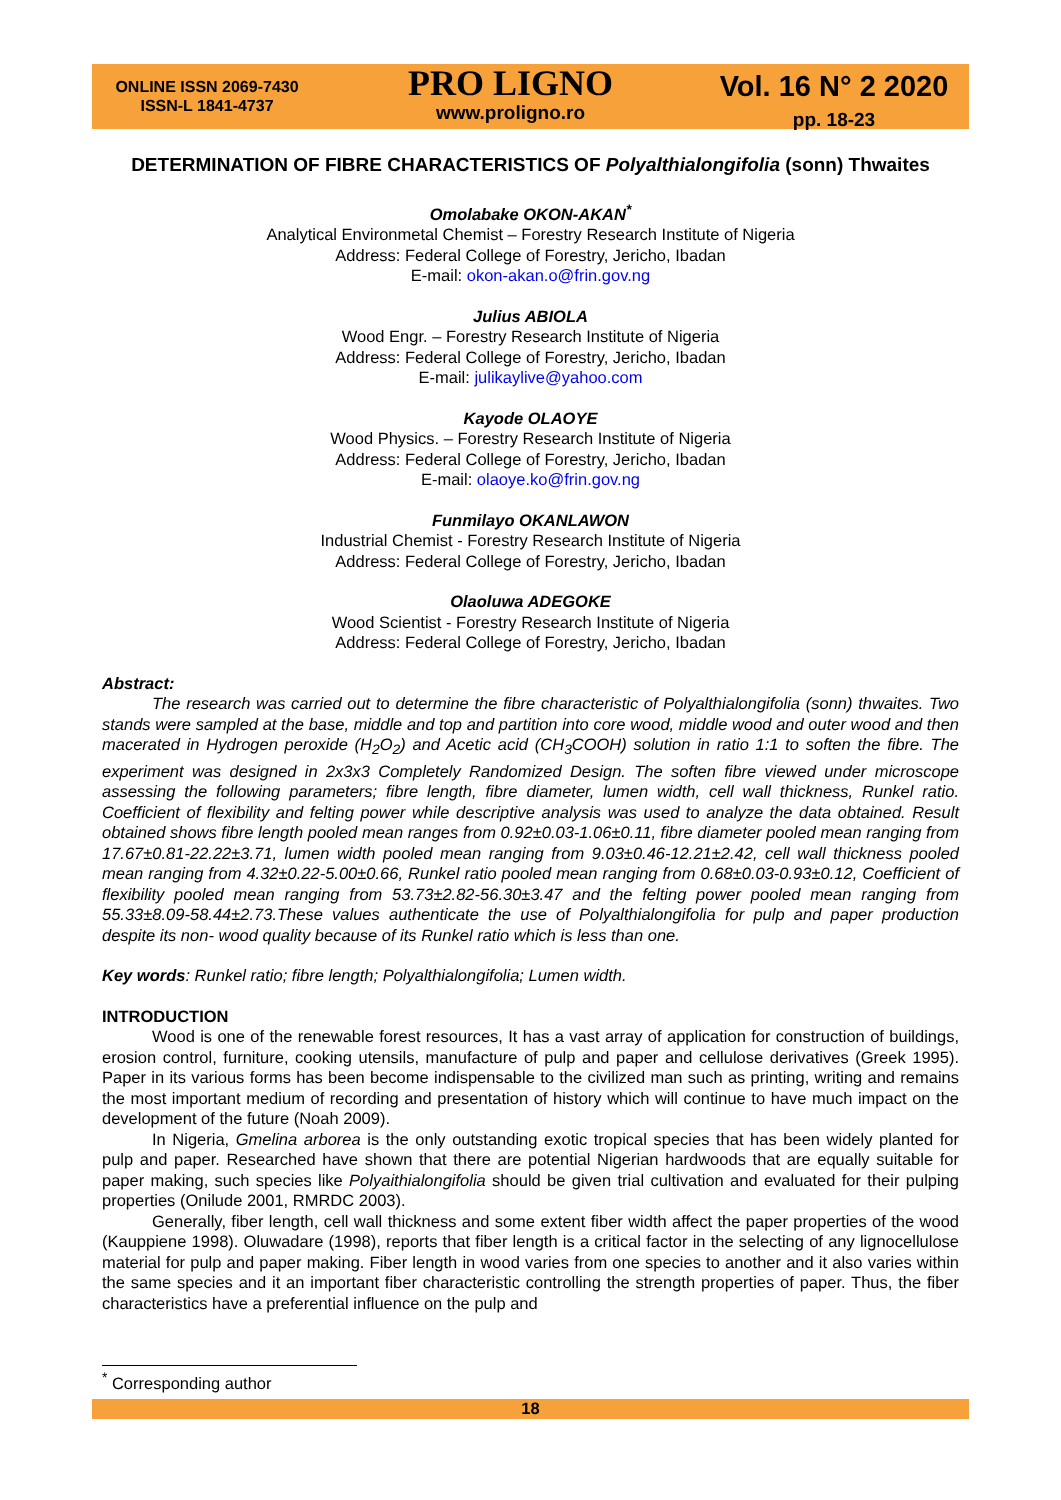ONLINE ISSN 2069-7430
ISSN-L 1841-4737
PRO LIGNO
www.proligno.ro
Vol. 16 N° 2 2020
pp. 18-23
DETERMINATION OF FIBRE CHARACTERISTICS OF Polyalthialongifolia (sonn) Thwaites
Omolabake OKON-AKAN<sup>*</sup>
Analytical Environmetal Chemist – Forestry Research Institute of Nigeria
Address: Federal College of Forestry, Jericho, Ibadan
E-mail: okon-akan.o@frin.gov.ng
Julius ABIOLA
Wood Engr. – Forestry Research Institute of Nigeria
Address: Federal College of Forestry, Jericho, Ibadan
E-mail: julikaylive@yahoo.com
Kayode OLAOYE
Wood Physics. – Forestry Research Institute of Nigeria
Address: Federal College of Forestry, Jericho, Ibadan
E-mail: olaoye.ko@frin.gov.ng
Funmilayo OKANLAWON
Industrial Chemist - Forestry Research Institute of Nigeria
Address: Federal College of Forestry, Jericho, Ibadan
Olaoluwa ADEGOKE
Wood Scientist - Forestry Research Institute of Nigeria
Address: Federal College of Forestry, Jericho, Ibadan
Abstract:
The research was carried out to determine the fibre characteristic of Polyalthialongifolia (sonn) thwaites. Two stands were sampled at the base, middle and top and partition into core wood, middle wood and outer wood and then macerated in Hydrogen peroxide (H<sub>2</sub>O<sub>2</sub>) and Acetic acid (CH<sub>3</sub>COOH) solution in ratio 1:1 to soften the fibre. The experiment was designed in 2x3x3 Completely Randomized Design. The soften fibre viewed under microscope assessing the following parameters; fibre length, fibre diameter, lumen width, cell wall thickness, Runkel ratio. Coefficient of flexibility and felting power while descriptive analysis was used to analyze the data obtained. Result obtained shows fibre length pooled mean ranges from 0.92±0.03-1.06±0.11, fibre diameter pooled mean ranging from 17.67±0.81-22.22±3.71, lumen width pooled mean ranging from 9.03±0.46-12.21±2.42, cell wall thickness pooled mean ranging from 4.32±0.22-5.00±0.66, Runkel ratio pooled mean ranging from 0.68±0.03-0.93±0.12, Coefficient of flexibility pooled mean ranging from 53.73±2.82-56.30±3.47 and the felting power pooled mean ranging from 55.33±8.09-58.44±2.73.These values authenticate the use of Polyalthialongifolia for pulp and paper production despite its non- wood quality because of its Runkel ratio which is less than one.
Key words: Runkel ratio; fibre length; Polyalthialongifolia; Lumen width.
INTRODUCTION
Wood is one of the renewable forest resources, It has a vast array of application for construction of buildings, erosion control, furniture, cooking utensils, manufacture of pulp and paper and cellulose derivatives (Greek 1995). Paper in its various forms has been become indispensable to the civilized man such as printing, writing and remains the most important medium of recording and presentation of history which will continue to have much impact on the development of the future (Noah 2009).
In Nigeria, Gmelina arborea is the only outstanding exotic tropical species that has been widely planted for pulp and paper. Researched have shown that there are potential Nigerian hardwoods that are equally suitable for paper making, such species like Polyaithialongifolia should be given trial cultivation and evaluated for their pulping properties (Onilude 2001, RMRDC 2003).
Generally, fiber length, cell wall thickness and some extent fiber width affect the paper properties of the wood (Kauppiene 1998). Oluwadare (1998), reports that fiber length is a critical factor in the selecting of any lignocellulose material for pulp and paper making. Fiber length in wood varies from one species to another and it also varies within the same species and it an important fiber characteristic controlling the strength properties of paper. Thus, the fiber characteristics have a preferential influence on the pulp and
<sup>*</sup> Corresponding author
18